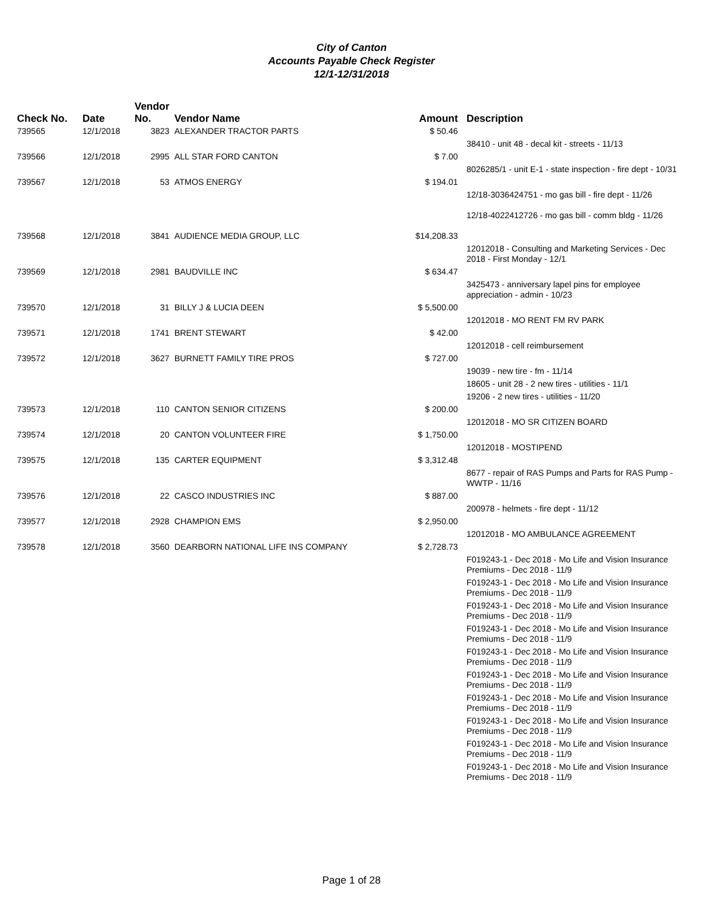City of Canton
Accounts Payable Check Register
12/1-12/31/2018
| Check No. | Date | Vendor No. | Vendor Name | Amount | Description |
| --- | --- | --- | --- | --- | --- |
| 739565 | 12/1/2018 | 3823 | ALEXANDER TRACTOR PARTS | $ 50.46 | |
| | | | | | 38410 - unit 48 - decal kit - streets - 11/13 |
| 739566 | 12/1/2018 | 2995 | ALL STAR FORD CANTON | $ 7.00 | |
| | | | | | 8026285/1 - unit E-1 - state inspection - fire dept - 10/31 |
| 739567 | 12/1/2018 | 53 | ATMOS ENERGY | $ 194.01 | |
| | | | | | 12/18-3036424751 - mo gas bill - fire dept - 11/26 |
| | | | | | 12/18-4022412726 - mo gas bill - comm bldg - 11/26 |
| 739568 | 12/1/2018 | 3841 | AUDIENCE MEDIA GROUP, LLC | $14,208.33 | |
| | | | | | 12012018 - Consulting and Marketing Services - Dec 2018 - First Monday - 12/1 |
| 739569 | 12/1/2018 | 2981 | BAUDVILLE INC | $ 634.47 | |
| | | | | | 3425473 - anniversary lapel pins for employee appreciation - admin - 10/23 |
| 739570 | 12/1/2018 | 31 | BILLY J & LUCIA DEEN | $ 5,500.00 | |
| | | | | | 12012018 - MO RENT FM RV PARK |
| 739571 | 12/1/2018 | 1741 | BRENT STEWART | $ 42.00 | |
| | | | | | 12012018 - cell reimbursement |
| 739572 | 12/1/2018 | 3627 | BURNETT FAMILY TIRE PROS | $ 727.00 | |
| | | | | | 19039 - new tire - fm - 11/14 |
| | | | | | 18605 - unit 28 - 2 new tires - utilities - 11/1 |
| | | | | | 19206 - 2 new tires - utilities - 11/20 |
| 739573 | 12/1/2018 | 110 | CANTON SENIOR CITIZENS | $ 200.00 | |
| | | | | | 12012018 - MO SR CITIZEN BOARD |
| 739574 | 12/1/2018 | 20 | CANTON VOLUNTEER FIRE | $ 1,750.00 | |
| | | | | | 12012018 - MOSTIPEND |
| 739575 | 12/1/2018 | 135 | CARTER EQUIPMENT | $ 3,312.48 | |
| | | | | | 8677 - repair of RAS Pumps and Parts for RAS Pump - WWTP - 11/16 |
| 739576 | 12/1/2018 | 22 | CASCO INDUSTRIES INC | $ 887.00 | |
| | | | | | 200978 - helmets - fire dept - 11/12 |
| 739577 | 12/1/2018 | 2928 | CHAMPION EMS | $ 2,950.00 | |
| | | | | | 12012018 - MO AMBULANCE AGREEMENT |
| 739578 | 12/1/2018 | 3560 | DEARBORN NATIONAL LIFE INS COMPANY | $ 2,728.73 | |
| | | | | | F019243-1 - Dec 2018 - Mo Life and Vision Insurance Premiums - Dec 2018 - 11/9 |
| | | | | | F019243-1 - Dec 2018 - Mo Life and Vision Insurance Premiums - Dec 2018 - 11/9 |
| | | | | | F019243-1 - Dec 2018 - Mo Life and Vision Insurance Premiums - Dec 2018 - 11/9 |
| | | | | | F019243-1 - Dec 2018 - Mo Life and Vision Insurance Premiums - Dec 2018 - 11/9 |
| | | | | | F019243-1 - Dec 2018 - Mo Life and Vision Insurance Premiums - Dec 2018 - 11/9 |
| | | | | | F019243-1 - Dec 2018 - Mo Life and Vision Insurance Premiums - Dec 2018 - 11/9 |
| | | | | | F019243-1 - Dec 2018 - Mo Life and Vision Insurance Premiums - Dec 2018 - 11/9 |
| | | | | | F019243-1 - Dec 2018 - Mo Life and Vision Insurance Premiums - Dec 2018 - 11/9 |
| | | | | | F019243-1 - Dec 2018 - Mo Life and Vision Insurance Premiums - Dec 2018 - 11/9 |
| | | | | | F019243-1 - Dec 2018 - Mo Life and Vision Insurance Premiums - Dec 2018 - 11/9 |
Page 1 of 28